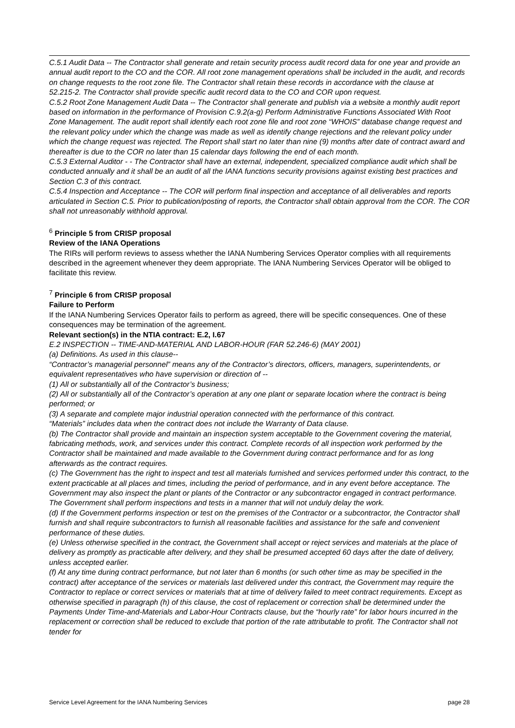C.5.1 Audit Data -- The Contractor shall generate and retain security process audit record data for one year and provide an annual audit report to the CO and the COR. All root zone management operations shall be included in the audit, and records on change requests to the root zone file. The Contractor shall retain these records in accordance with the clause at
52.215-2. The Contractor shall provide specific audit record data to the CO and COR upon request.
C.5.2 Root Zone Management Audit Data -- The Contractor shall generate and publish via a website a monthly audit report based on information in the performance of Provision C.9.2(a-g) Perform Administrative Functions Associated With Root Zone Management. The audit report shall identify each root zone file and root zone “WHOIS” database change request and the relevant policy under which the change was made as well as identify change rejections and the relevant policy under which the change request was rejected. The Report shall start no later than nine (9) months after date of contract award and thereafter is due to the COR no later than 15 calendar days following the end of each month.
C.5.3 External Auditor - - The Contractor shall have an external, independent, specialized compliance audit which shall be conducted annually and it shall be an audit of all the IANA functions security provisions against existing best practices and Section C.3 of this contract.
C.5.4 Inspection and Acceptance -- The COR will perform final inspection and acceptance of all deliverables and reports articulated in Section C.5. Prior to publication/posting of reports, the Contractor shall obtain approval from the COR. The COR shall not unreasonably withhold approval.
<sup>6</sup> Principle 5 from CRISP proposal
Review of the IANA Operations
The RIRs will perform reviews to assess whether the IANA Numbering Services Operator complies with all requirements described in the agreement whenever they deem appropriate. The IANA Numbering Services Operator will be obliged to facilitate this review.
<sup>7</sup> Principle 6 from CRISP proposal
Failure to Perform
If the IANA Numbering Services Operator fails to perform as agreed, there will be specific consequences. One of these consequences may be termination of the agreement.
Relevant section(s) in the NTIA contract: E.2, I.67
E.2 INSPECTION -- TIME-AND-MATERIAL AND LABOR-HOUR (FAR 52.246-6) (MAY 2001)
(a) Definitions. As used in this clause--
“Contractor’s managerial personnel” means any of the Contractor’s directors, officers, managers, superintendents, or equivalent representatives who have supervision or direction of --
(1) All or substantially all of the Contractor’s business;
(2) All or substantially all of the Contractor’s operation at any one plant or separate location where the contract is being performed; or
(3) A separate and complete major industrial operation connected with the performance of this contract.
“Materials” includes data when the contract does not include the Warranty of Data clause.
(b) The Contractor shall provide and maintain an inspection system acceptable to the Government covering the material, fabricating methods, work, and services under this contract. Complete records of all inspection work performed by the Contractor shall be maintained and made available to the Government during contract performance and for as long afterwards as the contract requires.
(c) The Government has the right to inspect and test all materials furnished and services performed under this contract, to the extent practicable at all places and times, including the period of performance, and in any event before acceptance. The Government may also inspect the plant or plants of the Contractor or any subcontractor engaged in contract performance.
The Government shall perform inspections and tests in a manner that will not unduly delay the work.
(d) If the Government performs inspection or test on the premises of the Contractor or a subcontractor, the Contractor shall furnish and shall require subcontractors to furnish all reasonable facilities and assistance for the safe and convenient performance of these duties.
(e) Unless otherwise specified in the contract, the Government shall accept or reject services and materials at the place of delivery as promptly as practicable after delivery, and they shall be presumed accepted 60 days after the date of delivery, unless accepted earlier.
(f) At any time during contract performance, but not later than 6 months (or such other time as may be specified in the contract) after acceptance of the services or materials last delivered under this contract, the Government may require the Contractor to replace or correct services or materials that at time of delivery failed to meet contract requirements. Except as otherwise specified in paragraph (h) of this clause, the cost of replacement or correction shall be determined under the Payments Under Time-and-Materials and Labor-Hour Contracts clause, but the “hourly rate” for labor hours incurred in the replacement or correction shall be reduced to exclude that portion of the rate attributable to profit. The Contractor shall not tender for
Service Level Agreement for the IANA Numbering Services page 28